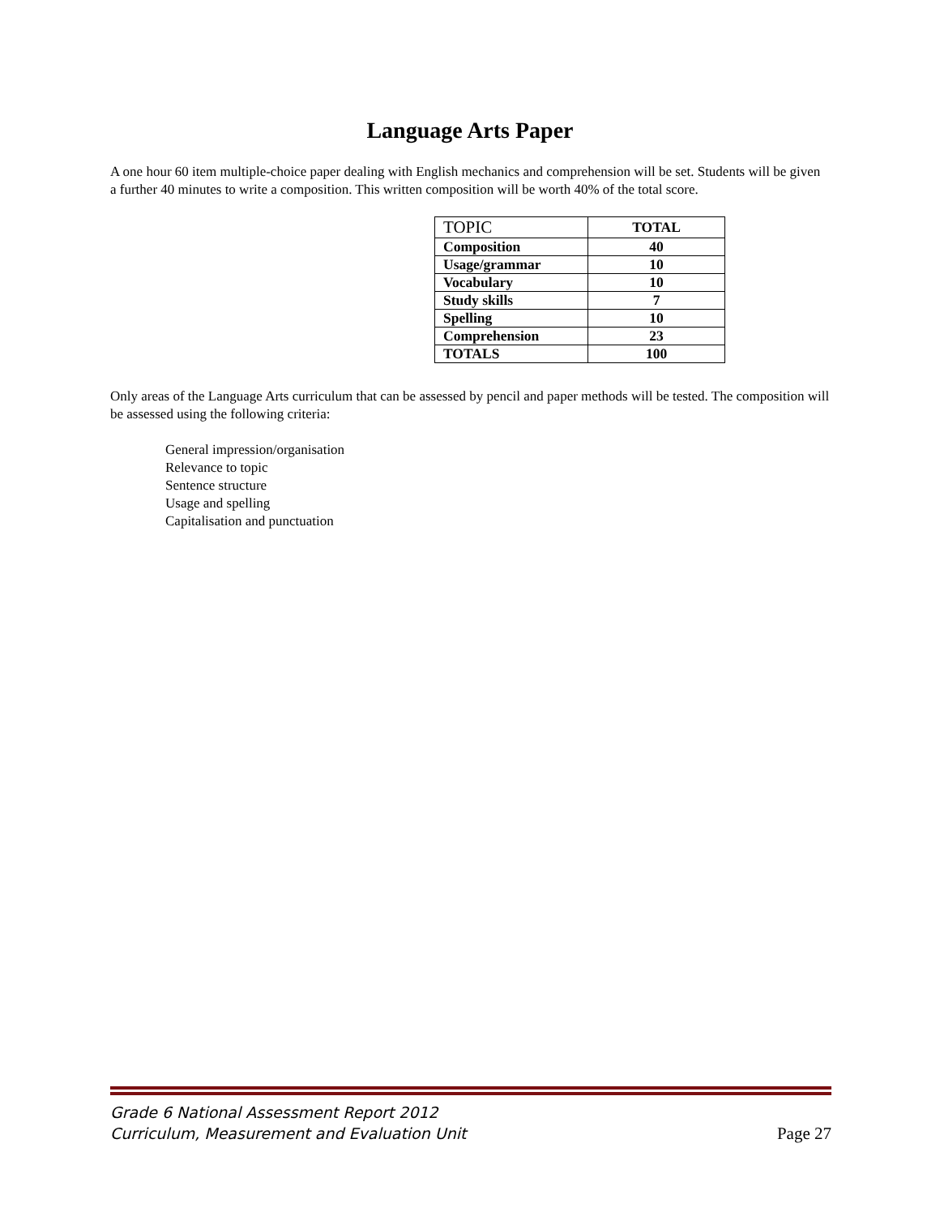Language Arts Paper
A one hour 60 item multiple-choice paper dealing with English mechanics and comprehension will be set. Students will be given a further 40 minutes to write a composition. This written composition will be worth 40% of the total score.
| TOPIC | TOTAL |
| --- | --- |
| Composition | 40 |
| Usage/grammar | 10 |
| Vocabulary | 10 |
| Study skills | 7 |
| Spelling | 10 |
| Comprehension | 23 |
| TOTALS | 100 |
Only areas of the Language Arts curriculum that can be assessed by pencil and paper methods will be tested. The composition will be assessed using the following criteria:
General impression/organisation
Relevance to topic
Sentence structure
Usage and spelling
Capitalisation and punctuation
Grade 6 National Assessment Report 2012
Curriculum, Measurement and Evaluation Unit
Page 27